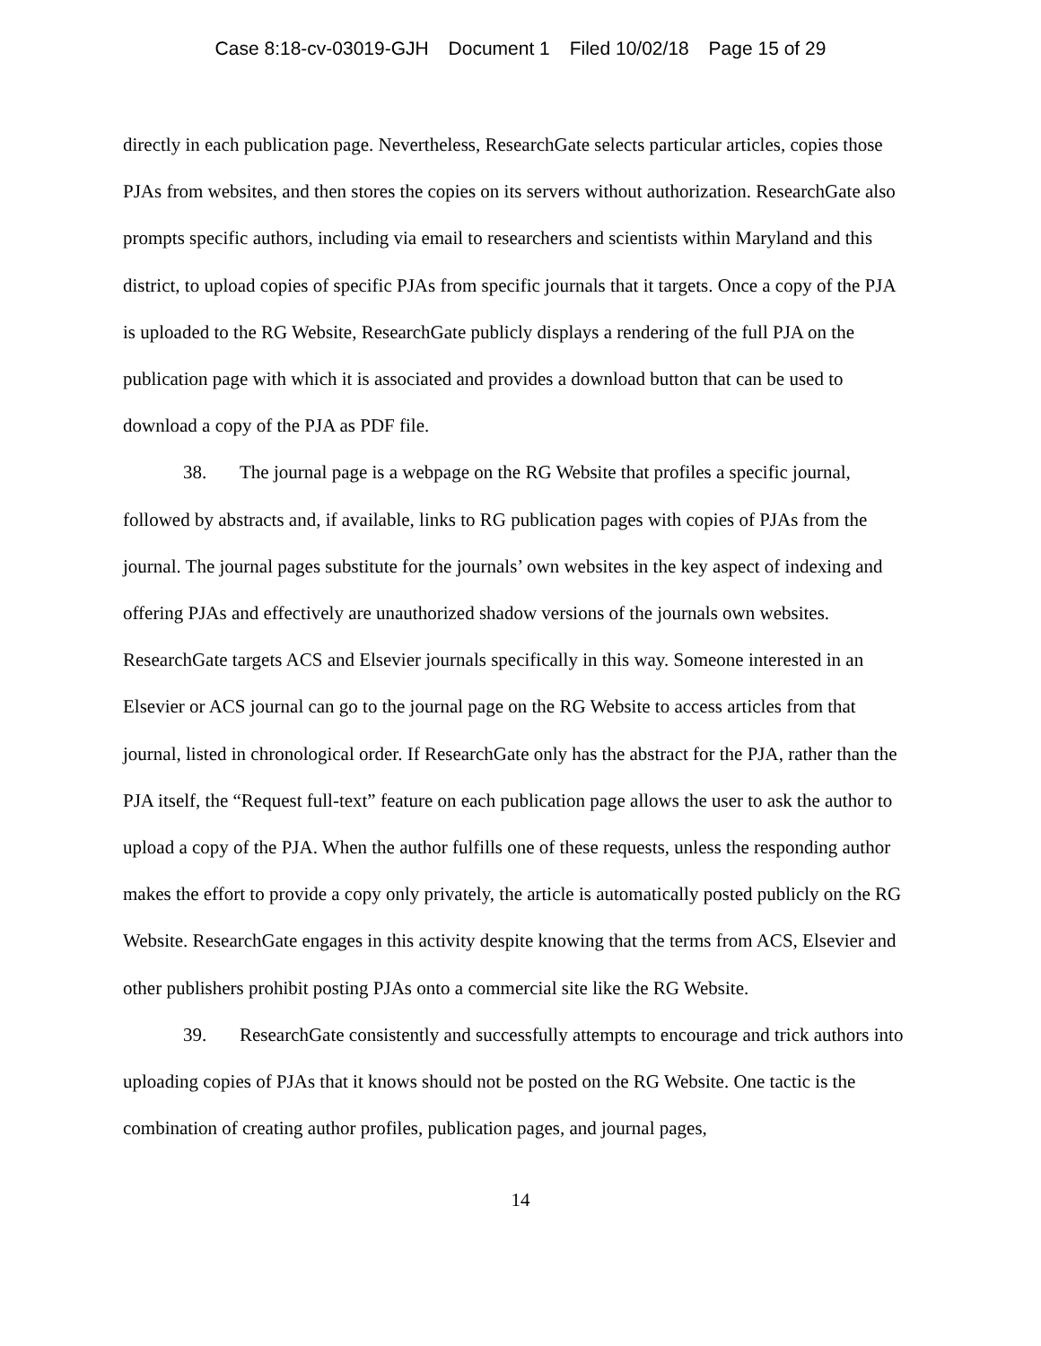Case 8:18-cv-03019-GJH Document 1 Filed 10/02/18 Page 15 of 29
directly in each publication page. Nevertheless, ResearchGate selects particular articles, copies those PJAs from websites, and then stores the copies on its servers without authorization. ResearchGate also prompts specific authors, including via email to researchers and scientists within Maryland and this district, to upload copies of specific PJAs from specific journals that it targets. Once a copy of the PJA is uploaded to the RG Website, ResearchGate publicly displays a rendering of the full PJA on the publication page with which it is associated and provides a download button that can be used to download a copy of the PJA as PDF file.
38. The journal page is a webpage on the RG Website that profiles a specific journal, followed by abstracts and, if available, links to RG publication pages with copies of PJAs from the journal. The journal pages substitute for the journals’ own websites in the key aspect of indexing and offering PJAs and effectively are unauthorized shadow versions of the journals own websites. ResearchGate targets ACS and Elsevier journals specifically in this way. Someone interested in an Elsevier or ACS journal can go to the journal page on the RG Website to access articles from that journal, listed in chronological order. If ResearchGate only has the abstract for the PJA, rather than the PJA itself, the “Request full-text” feature on each publication page allows the user to ask the author to upload a copy of the PJA. When the author fulfills one of these requests, unless the responding author makes the effort to provide a copy only privately, the article is automatically posted publicly on the RG Website. ResearchGate engages in this activity despite knowing that the terms from ACS, Elsevier and other publishers prohibit posting PJAs onto a commercial site like the RG Website.
39. ResearchGate consistently and successfully attempts to encourage and trick authors into uploading copies of PJAs that it knows should not be posted on the RG Website. One tactic is the combination of creating author profiles, publication pages, and journal pages,
14